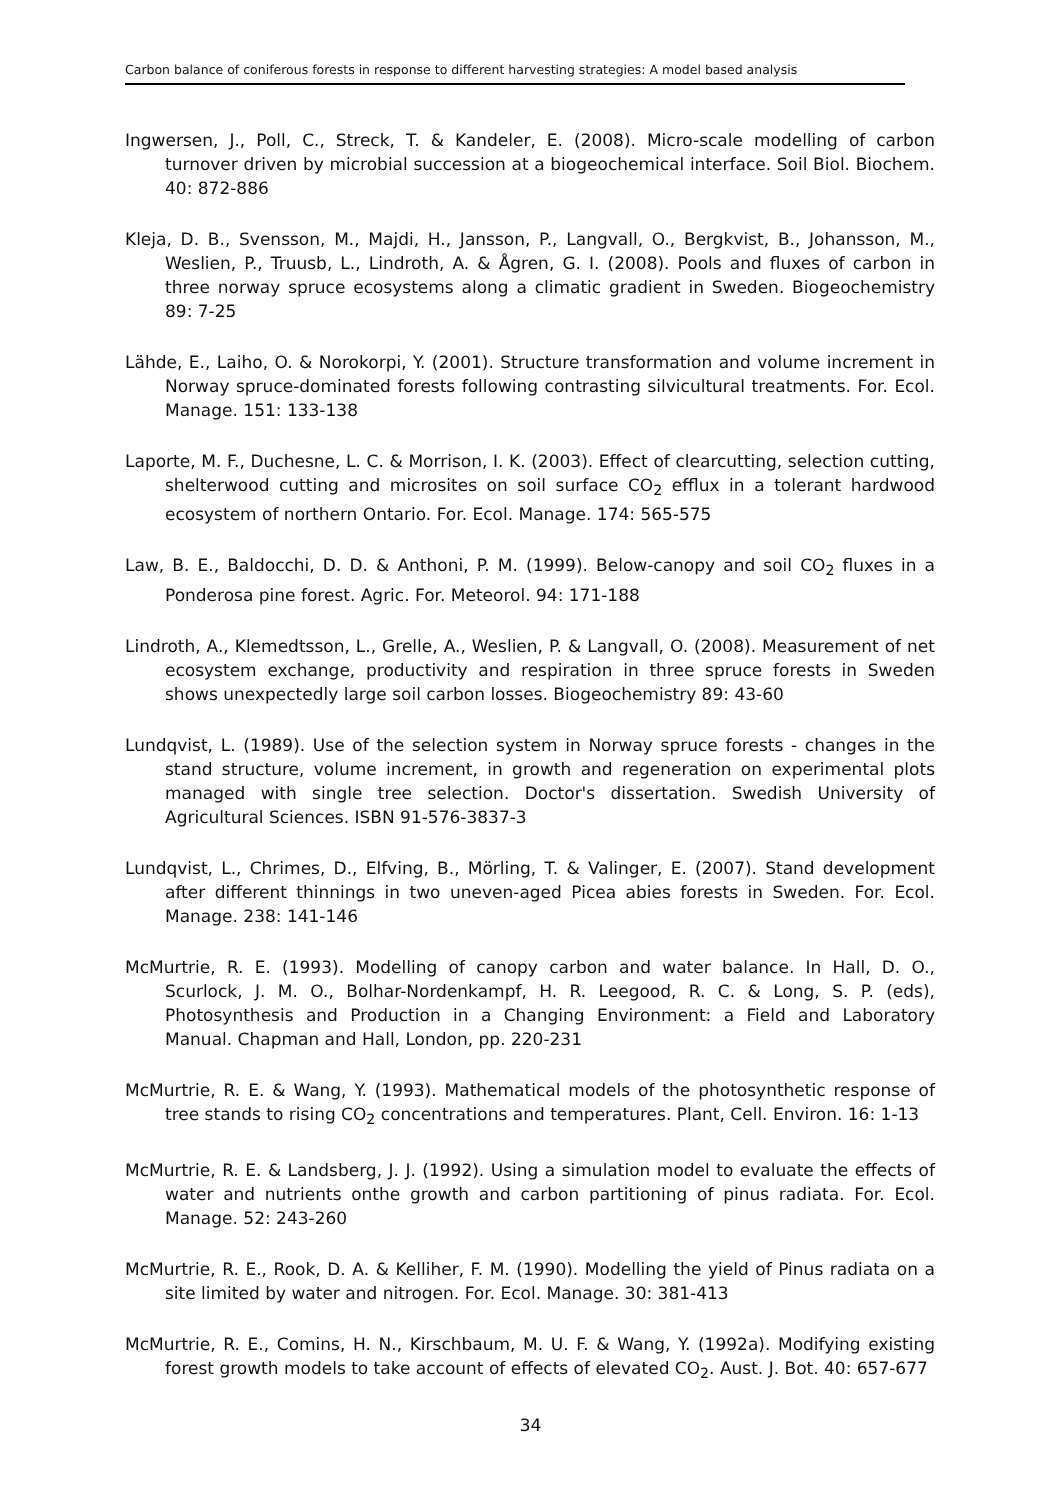Carbon balance of coniferous forests in response to different harvesting strategies: A model based analysis
Ingwersen, J., Poll, C., Streck, T. & Kandeler, E. (2008). Micro-scale modelling of carbon turnover driven by microbial succession at a biogeochemical interface. Soil Biol. Biochem. 40: 872-886
Kleja, D. B., Svensson, M., Majdi, H., Jansson, P., Langvall, O., Bergkvist, B., Johansson, M., Weslien, P., Truusb, L., Lindroth, A. & Ågren, G. I. (2008). Pools and fluxes of carbon in three norway spruce ecosystems along a climatic gradient in Sweden. Biogeochemistry 89: 7-25
Lähde, E., Laiho, O. & Norokorpi, Y. (2001). Structure transformation and volume increment in Norway spruce-dominated forests following contrasting silvicultural treatments. For. Ecol. Manage. 151: 133-138
Laporte, M. F., Duchesne, L. C. & Morrison, I. K. (2003). Effect of clearcutting, selection cutting, shelterwood cutting and microsites on soil surface CO<sub>2</sub> efflux in a tolerant hardwood ecosystem of northern Ontario. For. Ecol. Manage. 174: 565-575
Law, B. E., Baldocchi, D. D. & Anthoni, P. M. (1999). Below-canopy and soil CO<sub>2</sub> fluxes in a Ponderosa pine forest. Agric. For. Meteorol. 94: 171-188
Lindroth, A., Klemedtsson, L., Grelle, A., Weslien, P. & Langvall, O. (2008). Measurement of net ecosystem exchange, productivity and respiration in three spruce forests in Sweden shows unexpectedly large soil carbon losses. Biogeochemistry 89: 43-60
Lundqvist, L. (1989). Use of the selection system in Norway spruce forests - changes in the stand structure, volume increment, in growth and regeneration on experimental plots managed with single tree selection. Doctor's dissertation. Swedish University of Agricultural Sciences. ISBN 91-576-3837-3
Lundqvist, L., Chrimes, D., Elfving, B., Mörling, T. & Valinger, E. (2007). Stand development after different thinnings in two uneven-aged Picea abies forests in Sweden. For. Ecol. Manage. 238: 141-146
McMurtrie, R. E. (1993). Modelling of canopy carbon and water balance. In Hall, D. O., Scurlock, J. M. O., Bolhar-Nordenkampf, H. R. Leegood, R. C. & Long, S. P. (eds), Photosynthesis and Production in a Changing Environment: a Field and Laboratory Manual. Chapman and Hall, London, pp. 220-231
McMurtrie, R. E. & Wang, Y. (1993). Mathematical models of the photosynthetic response of tree stands to rising CO<sub>2</sub> concentrations and temperatures. Plant, Cell. Environ. 16: 1-13
McMurtrie, R. E. & Landsberg, J. J. (1992). Using a simulation model to evaluate the effects of water and nutrients onthe growth and carbon partitioning of pinus radiata. For. Ecol. Manage. 52: 243-260
McMurtrie, R. E., Rook, D. A. & Kelliher, F. M. (1990). Modelling the yield of Pinus radiata on a site limited by water and nitrogen. For. Ecol. Manage. 30: 381-413
McMurtrie, R. E., Comins, H. N., Kirschbaum, M. U. F. & Wang, Y. (1992a). Modifying existing forest growth models to take account of effects of elevated CO<sub>2</sub>. Aust. J. Bot. 40: 657-677
34